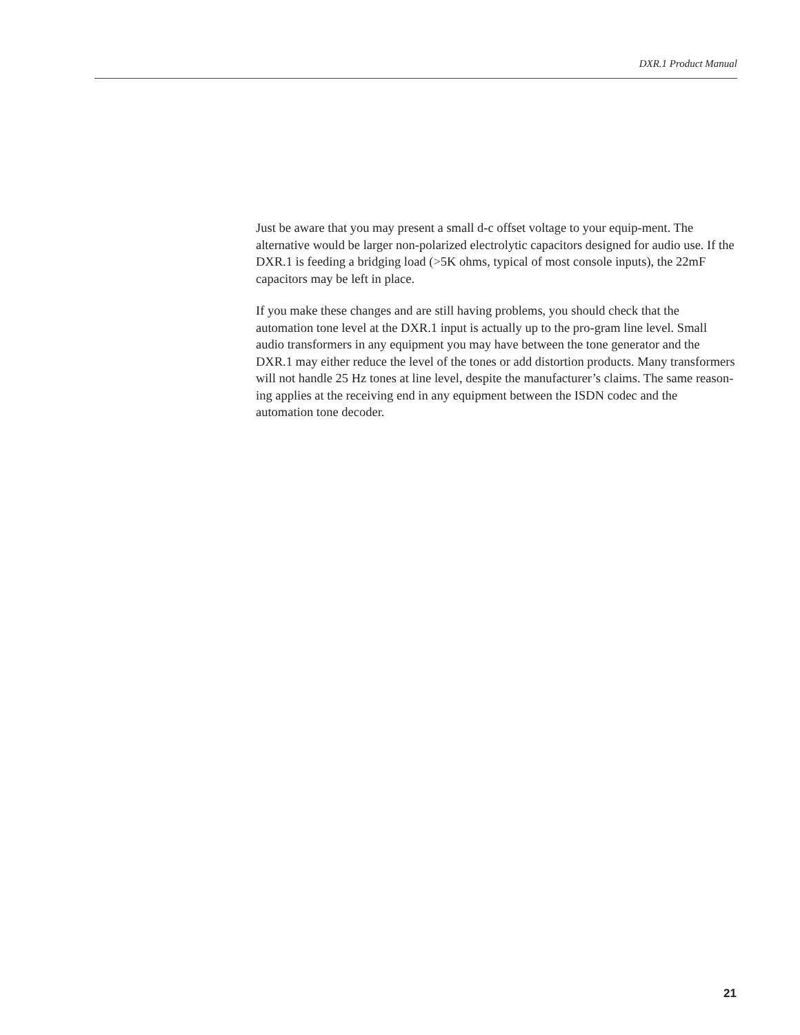DXR.1 Product Manual
Just be aware that you may present a small d-c offset voltage to your equip-ment. The alternative would be larger non-polarized electrolytic capacitors designed for audio use. If the DXR.1 is feeding a bridging load (>5K ohms, typical of most console inputs), the 22mF capacitors may be left in place.
If you make these changes and are still having problems, you should check that the automation tone level at the DXR.1 input is actually up to the pro-gram line level. Small audio transformers in any equipment you may have between the tone generator and the DXR.1 may either reduce the level of the tones or add distortion products. Many transformers will not handle 25 Hz tones at line level, despite the manufacturer’s claims. The same reason-ing applies at the receiving end in any equipment between the ISDN codec and the automation tone decoder.
21